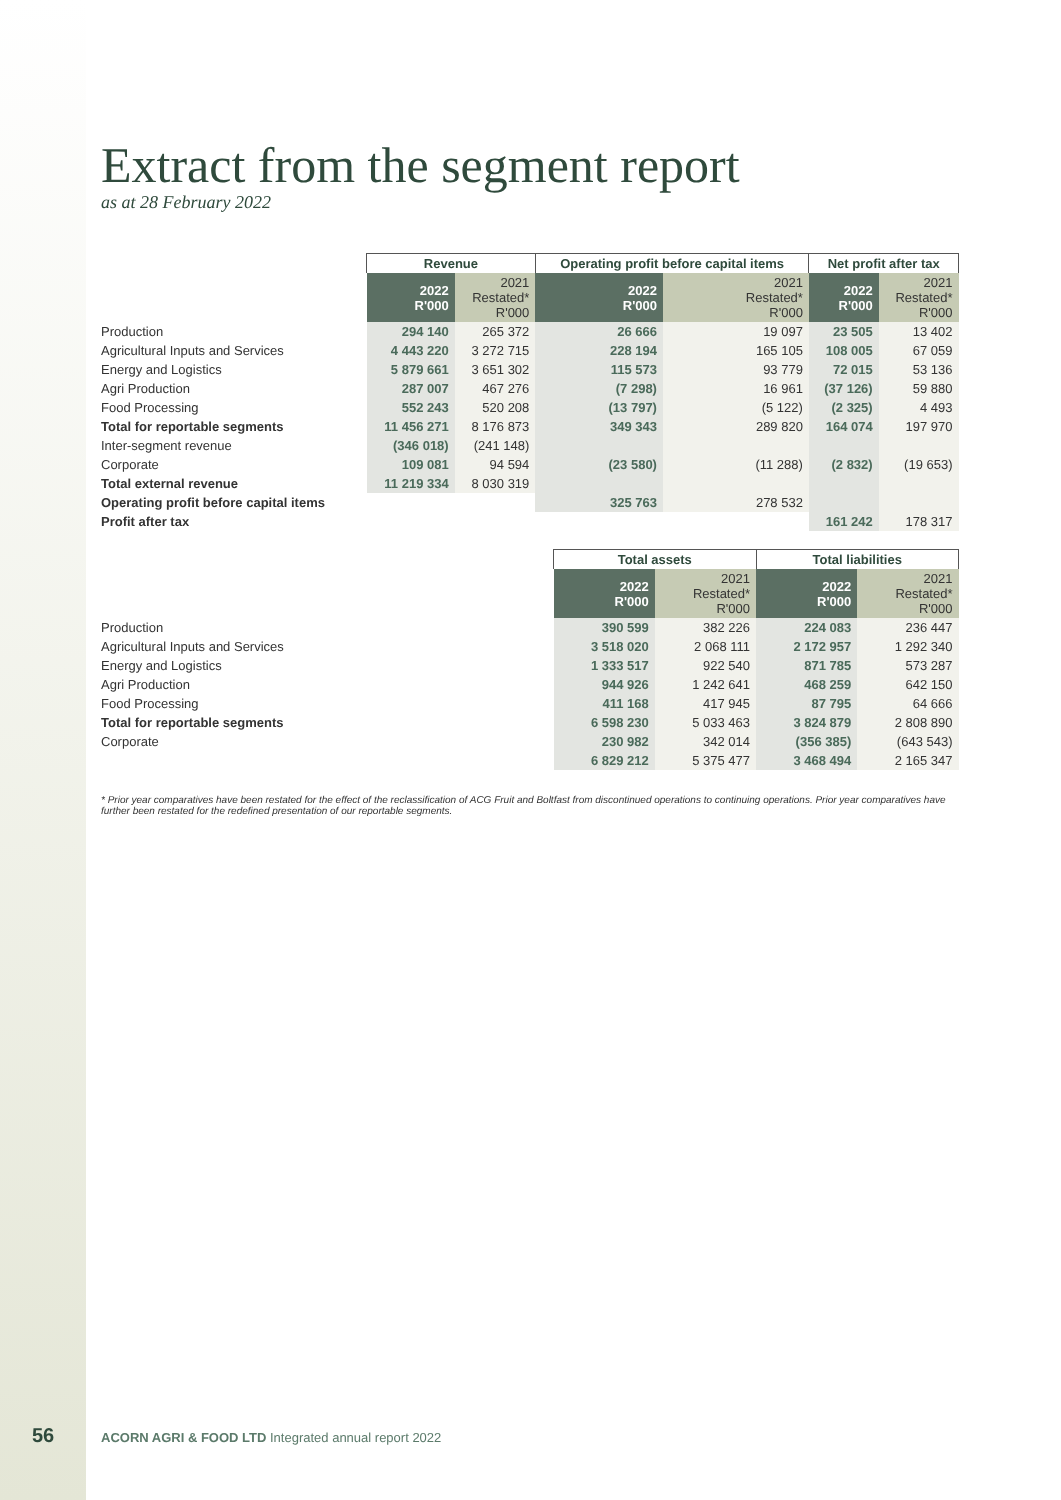Extract from the segment report
as at 28 February 2022
| | Revenue | | Operating profit before capital items | | Net profit after tax | |
| --- | --- | --- | --- | --- | --- | --- |
| | 2022 R'000 | 2021 Restated* R'000 | 2022 R'000 | 2021 Restated* R'000 | 2022 R'000 | 2021 Restated* R'000 |
| Production | 294 140 | 265 372 | 26 666 | 19 097 | 23 505 | 13 402 |
| Agricultural Inputs and Services | 4 443 220 | 3 272 715 | 228 194 | 165 105 | 108 005 | 67 059 |
| Energy and Logistics | 5 879 661 | 3 651 302 | 115 573 | 93 779 | 72 015 | 53 136 |
| Agri Production | 287 007 | 467 276 | (7 298) | 16 961 | (37 126) | 59 880 |
| Food Processing | 552 243 | 520 208 | (13 797) | (5 122) | (2 325) | 4 493 |
| Total for reportable segments | 11 456 271 | 8 176 873 | 349 343 | 289 820 | 164 074 | 197 970 |
| Inter-segment revenue | (346 018) | (241 148) | | | | |
| Corporate | 109 081 | 94 594 | (23 580) | (11 288) | (2 832) | (19 653) |
| Total external revenue | 11 219 334 | 8 030 319 | | | | |
| Operating profit before capital items | | | 325 763 | 278 532 | | |
| Profit after tax | | | | | 161 242 | 178 317 |
| | Total assets | | Total liabilities | |
| --- | --- | --- | --- | --- |
| | 2022 R'000 | 2021 Restated* R'000 | 2022 R'000 | 2021 Restated* R'000 |
| Production | 390 599 | 382 226 | 224 083 | 236 447 |
| Agricultural Inputs and Services | 3 518 020 | 2 068 111 | 2 172 957 | 1 292 340 |
| Energy and Logistics | 1 333 517 | 922 540 | 871 785 | 573 287 |
| Agri Production | 944 926 | 1 242 641 | 468 259 | 642 150 |
| Food Processing | 411 168 | 417 945 | 87 795 | 64 666 |
| Total for reportable segments | 6 598 230 | 5 033 463 | 3 824 879 | 2 808 890 |
| Corporate | 230 982 | 342 014 | (356 385) | (643 543) |
| | 6 829 212 | 5 375 477 | 3 468 494 | 2 165 347 |
* Prior year comparatives have been restated for the effect of the reclassification of ACG Fruit and Boltfast from discontinued operations to continuing operations. Prior year comparatives have further been restated for the redefined presentation of our reportable segments.
56
ACORN AGRI & FOOD LTD Integrated annual report 2022